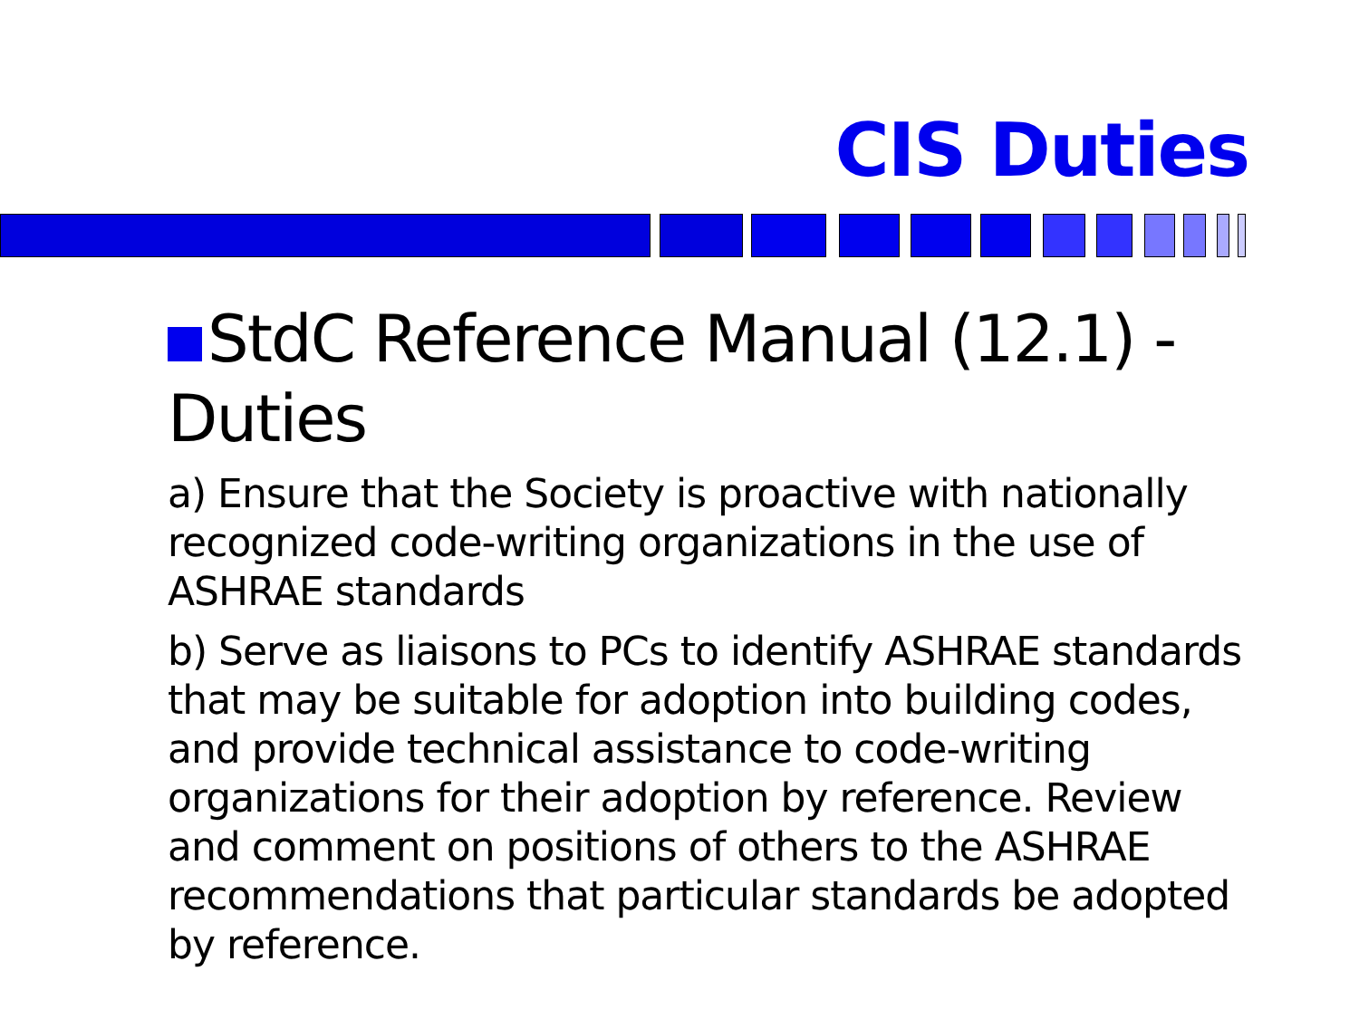CIS Duties
StdC Reference Manual (12.1) - Duties
a) Ensure that the Society is proactive with nationally recognized code-writing organizations in the use of ASHRAE standards
b) Serve as liaisons to PCs to identify ASHRAE standards that may be suitable for adoption into building codes, and provide technical assistance to code-writing organizations for their adoption by reference. Review and comment on positions of others to the ASHRAE recommendations that particular standards be adopted by reference.